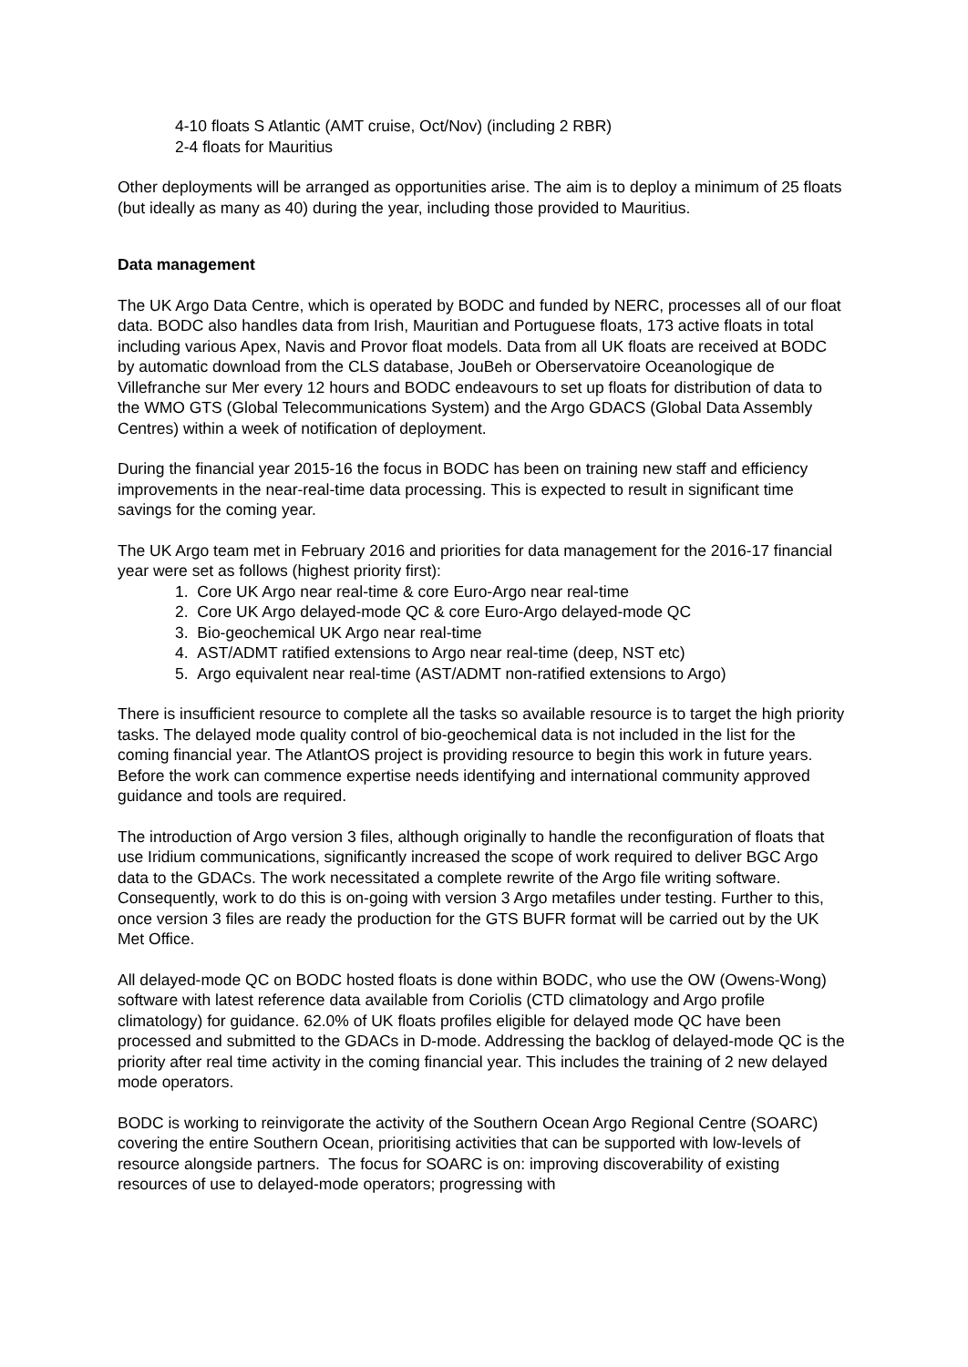4-10 floats S Atlantic (AMT cruise, Oct/Nov) (including 2 RBR)
2-4 floats for Mauritius
Other deployments will be arranged as opportunities arise. The aim is to deploy a minimum of 25 floats (but ideally as many as 40) during the year, including those provided to Mauritius.
Data management
The UK Argo Data Centre, which is operated by BODC and funded by NERC, processes all of our float data. BODC also handles data from Irish, Mauritian and Portuguese floats, 173 active floats in total including various Apex, Navis and Provor float models. Data from all UK floats are received at BODC by automatic download from the CLS database, JouBeh or Oberservatoire Oceanologique de Villefranche sur Mer every 12 hours and BODC endeavours to set up floats for distribution of data to the WMO GTS (Global Telecommunications System) and the Argo GDACS (Global Data Assembly Centres) within a week of notification of deployment.
During the financial year 2015-16 the focus in BODC has been on training new staff and efficiency improvements in the near-real-time data processing. This is expected to result in significant time savings for the coming year.
The UK Argo team met in February 2016 and priorities for data management for the 2016-17 financial year were set as follows (highest priority first):
1. Core UK Argo near real-time & core Euro-Argo near real-time
2. Core UK Argo delayed-mode QC & core Euro-Argo delayed-mode QC
3. Bio-geochemical UK Argo near real-time
4. AST/ADMT ratified extensions to Argo near real-time (deep, NST etc)
5. Argo equivalent near real-time (AST/ADMT non-ratified extensions to Argo)
There is insufficient resource to complete all the tasks so available resource is to target the high priority tasks. The delayed mode quality control of bio-geochemical data is not included in the list for the coming financial year. The AtlantOS project is providing resource to begin this work in future years. Before the work can commence expertise needs identifying and international community approved guidance and tools are required.
The introduction of Argo version 3 files, although originally to handle the reconfiguration of floats that use Iridium communications, significantly increased the scope of work required to deliver BGC Argo data to the GDACs. The work necessitated a complete rewrite of the Argo file writing software. Consequently, work to do this is on-going with version 3 Argo metafiles under testing. Further to this, once version 3 files are ready the production for the GTS BUFR format will be carried out by the UK Met Office.
All delayed-mode QC on BODC hosted floats is done within BODC, who use the OW (Owens-Wong) software with latest reference data available from Coriolis (CTD climatology and Argo profile climatology) for guidance. 62.0% of UK floats profiles eligible for delayed mode QC have been processed and submitted to the GDACs in D-mode. Addressing the backlog of delayed-mode QC is the priority after real time activity in the coming financial year. This includes the training of 2 new delayed mode operators.
BODC is working to reinvigorate the activity of the Southern Ocean Argo Regional Centre (SOARC) covering the entire Southern Ocean, prioritising activities that can be supported with low-levels of resource alongside partners. The focus for SOARC is on: improving discoverability of existing resources of use to delayed-mode operators; progressing with